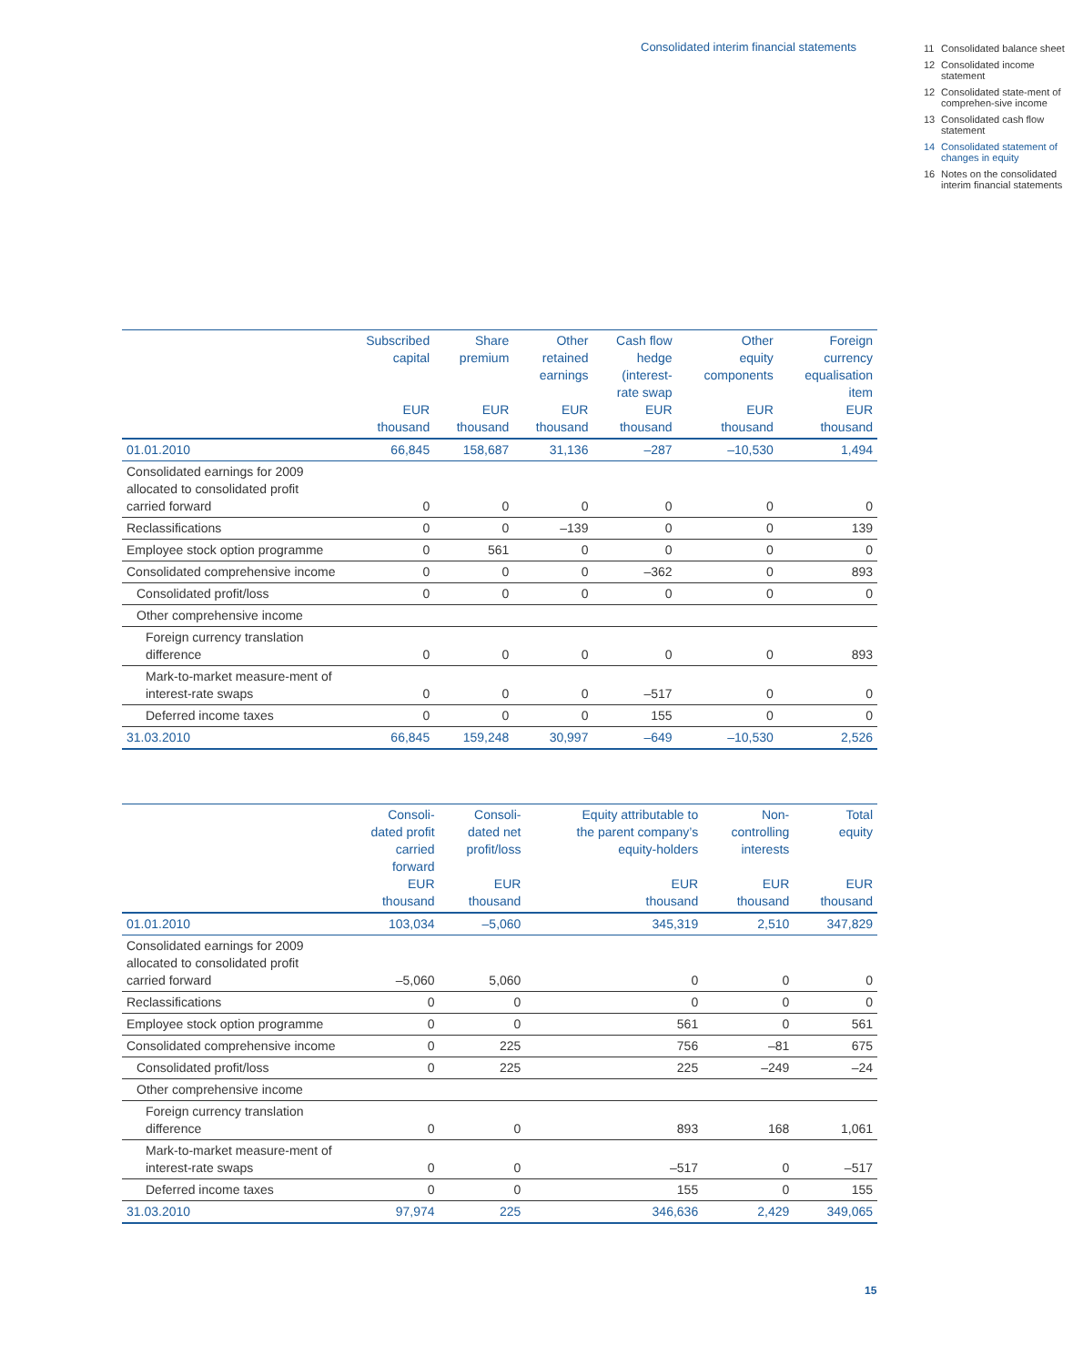Consolidated interim financial statements
11 Consolidated balance sheet
12 Consolidated income statement
12 Consolidated state-ment of comprehen-sive income
13 Consolidated cash flow statement
14 Consolidated statement of changes in equity
16 Notes on the consolidated interim financial statements
| | Subscribed capital EUR thousand | Share premium EUR thousand | Other retained earnings EUR thousand | Cash flow hedge (interest- rate swap EUR thousand | Other equity components EUR thousand | Foreign currency equalisation item EUR thousand |
| --- | --- | --- | --- | --- | --- | --- |
| 01.01.2010 | 66,845 | 158,687 | 31,136 | –287 | –10,530 | 1,494 |
| Consolidated earnings for 2009 allocated to consolidated profit carried forward | 0 | 0 | 0 | 0 | 0 | 0 |
| Reclassifications | 0 | 0 | –139 | 0 | 0 | 139 |
| Employee stock option programme | 0 | 561 | 0 | 0 | 0 | 0 |
| Consolidated comprehensive income | 0 | 0 | 0 | –362 | 0 | 893 |
| Consolidated profit/loss | 0 | 0 | 0 | 0 | 0 | 0 |
| Other comprehensive income | | | | | | |
| Foreign currency translation difference | 0 | 0 | 0 | 0 | 0 | 893 |
| Mark-to-market measure-ment of interest-rate swaps | 0 | 0 | 0 | –517 | 0 | 0 |
| Deferred income taxes | 0 | 0 | 0 | 155 | 0 | 0 |
| 31.03.2010 | 66,845 | 159,248 | 30,997 | –649 | –10,530 | 2,526 |
| | Consoli- dated profit carried forward EUR thousand | Consoli- dated net profit/loss EUR thousand | Equity attributable to the parent company’s equity-holders EUR thousand | Non- controlling interests EUR thousand | Total equity EUR thousand |
| --- | --- | --- | --- | --- | --- |
| 01.01.2010 | 103,034 | –5,060 | 345,319 | 2,510 | 347,829 |
| Consolidated earnings for 2009 allocated to consolidated profit carried forward | –5,060 | 5,060 | 0 | 0 | 0 |
| Reclassifications | 0 | 0 | 0 | 0 | 0 |
| Employee stock option programme | 0 | 0 | 561 | 0 | 561 |
| Consolidated comprehensive income | 0 | 225 | 756 | –81 | 675 |
| Consolidated profit/loss | 0 | 225 | 225 | –249 | –24 |
| Other comprehensive income | | | | | |
| Foreign currency translation difference | 0 | 0 | 893 | 168 | 1,061 |
| Mark-to-market measure-ment of interest-rate swaps | 0 | 0 | –517 | 0 | –517 |
| Deferred income taxes | 0 | 0 | 155 | 0 | 155 |
| 31.03.2010 | 97,974 | 225 | 346,636 | 2,429 | 349,065 |
15